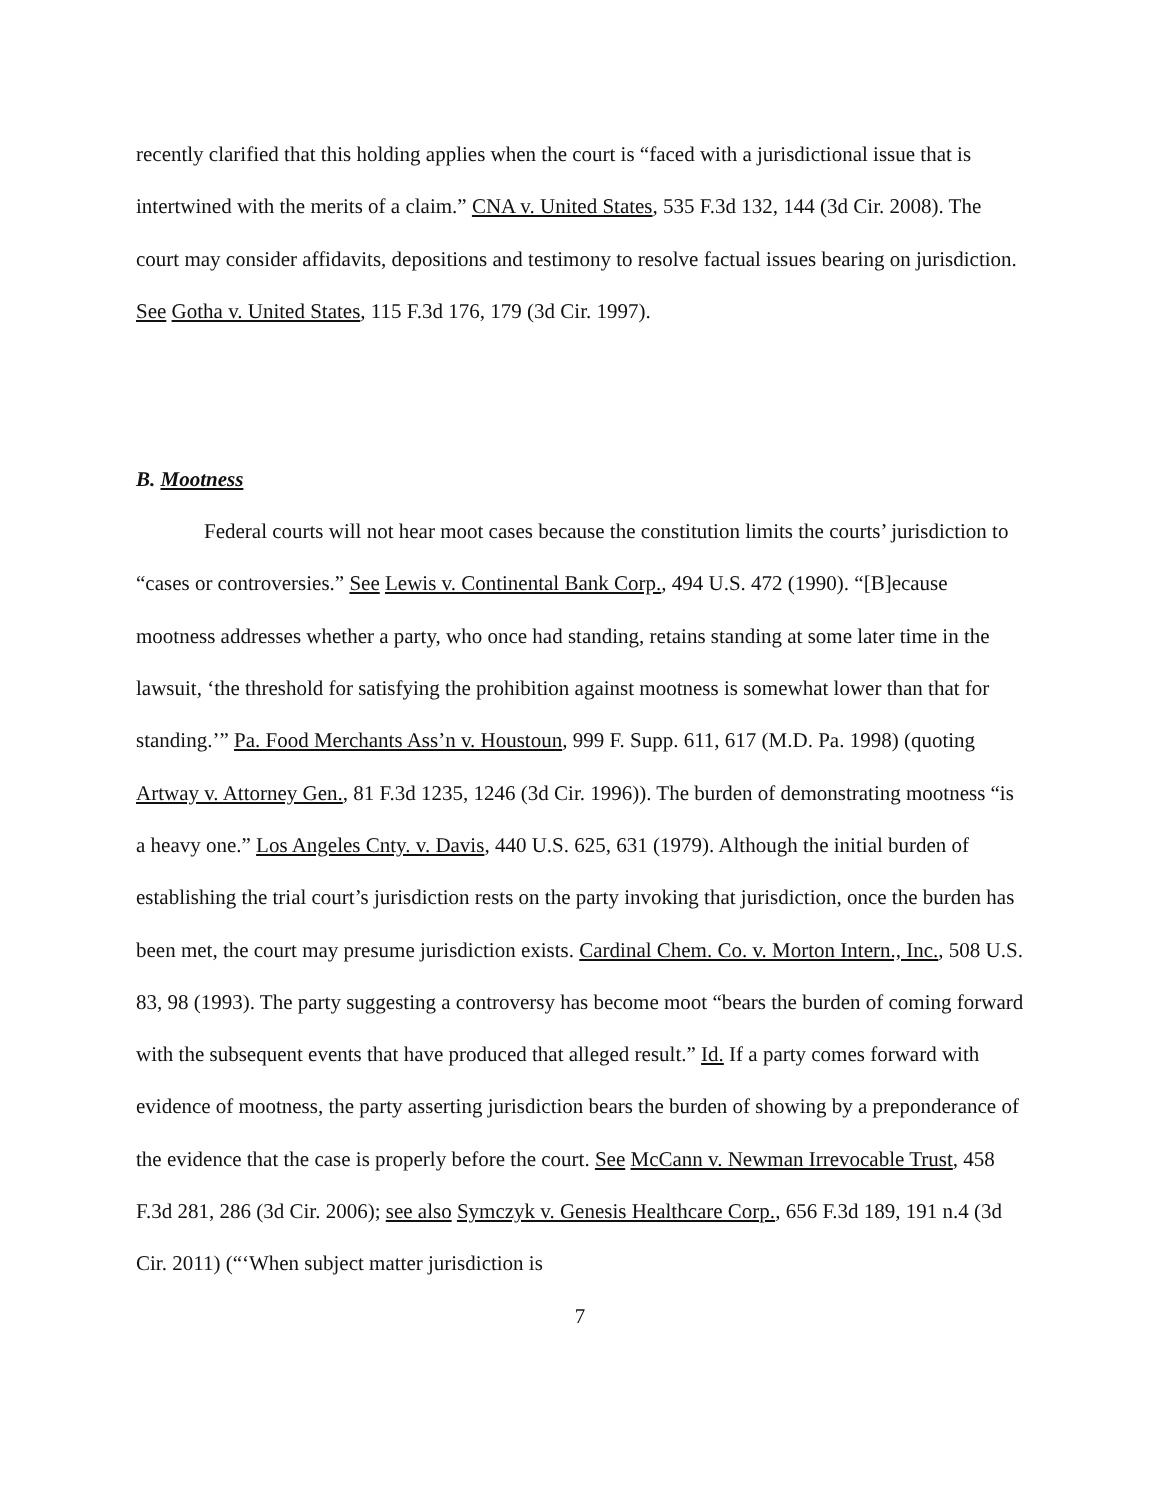recently clarified that this holding applies when the court is “faced with a jurisdictional issue that is intertwined with the merits of a claim.” CNA v. United States, 535 F.3d 132, 144 (3d Cir. 2008). The court may consider affidavits, depositions and testimony to resolve factual issues bearing on jurisdiction. See Gotha v. United States, 115 F.3d 176, 179 (3d Cir. 1997).
B. Mootness
Federal courts will not hear moot cases because the constitution limits the courts’ jurisdiction to “cases or controversies.” See Lewis v. Continental Bank Corp., 494 U.S. 472 (1990). “[B]ecause mootness addresses whether a party, who once had standing, retains standing at some later time in the lawsuit, ‘the threshold for satisfying the prohibition against mootness is somewhat lower than that for standing.’” Pa. Food Merchants Ass’n v. Houstoun, 999 F. Supp. 611, 617 (M.D. Pa. 1998) (quoting Artway v. Attorney Gen., 81 F.3d 1235, 1246 (3d Cir. 1996)). The burden of demonstrating mootness “is a heavy one.” Los Angeles Cnty. v. Davis, 440 U.S. 625, 631 (1979). Although the initial burden of establishing the trial court’s jurisdiction rests on the party invoking that jurisdiction, once the burden has been met, the court may presume jurisdiction exists. Cardinal Chem. Co. v. Morton Intern., Inc., 508 U.S. 83, 98 (1993). The party suggesting a controversy has become moot “bears the burden of coming forward with the subsequent events that have produced that alleged result.” Id. If a party comes forward with evidence of mootness, the party asserting jurisdiction bears the burden of showing by a preponderance of the evidence that the case is properly before the court. See McCann v. Newman Irrevocable Trust, 458 F.3d 281, 286 (3d Cir. 2006); see also Symczyk v. Genesis Healthcare Corp., 656 F.3d 189, 191 n.4 (3d Cir. 2011) (“‘When subject matter jurisdiction is
7